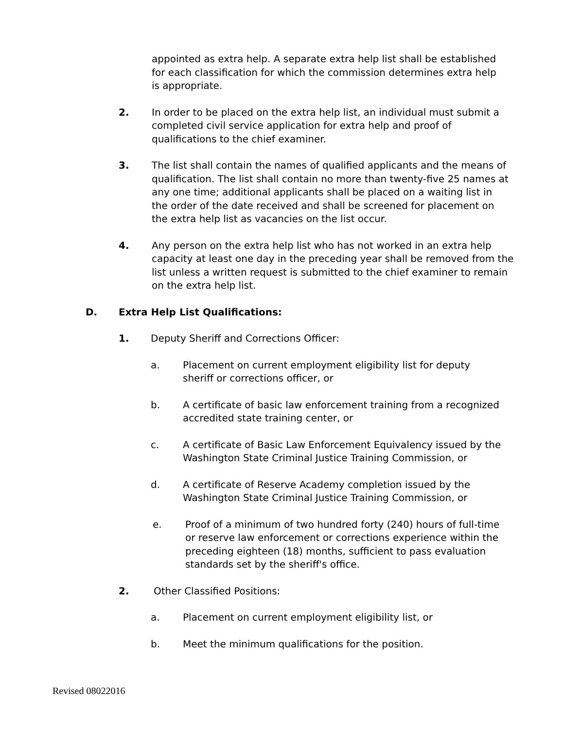appointed as extra help. A separate extra help list shall be established for each classification for which the commission determines extra help is appropriate.
2. In order to be placed on the extra help list, an individual must submit a completed civil service application for extra help and proof of qualifications to the chief examiner.
3. The list shall contain the names of qualified applicants and the means of qualification. The list shall contain no more than twenty-five 25 names at any one time; additional applicants shall be placed on a waiting list in the order of the date received and shall be screened for placement on the extra help list as vacancies on the list occur.
4. Any person on the extra help list who has not worked in an extra help capacity at least one day in the preceding year shall be removed from the list unless a written request is submitted to the chief examiner to remain on the extra help list.
D. Extra Help List Qualifications:
1. Deputy Sheriff and Corrections Officer:
a. Placement on current employment eligibility list for deputy sheriff or corrections officer, or
b. A certificate of basic law enforcement training from a recognized accredited state training center, or
c. A certificate of Basic Law Enforcement Equivalency issued by the Washington State Criminal Justice Training Commission, or
d. A certificate of Reserve Academy completion issued by the Washington State Criminal Justice Training Commission, or
e. Proof of a minimum of two hundred forty (240) hours of full-time or reserve law enforcement or corrections experience within the preceding eighteen (18) months, sufficient to pass evaluation standards set by the sheriff's office.
2. Other Classified Positions:
a. Placement on current employment eligibility list, or
b. Meet the minimum qualifications for the position.
Revised 08022016